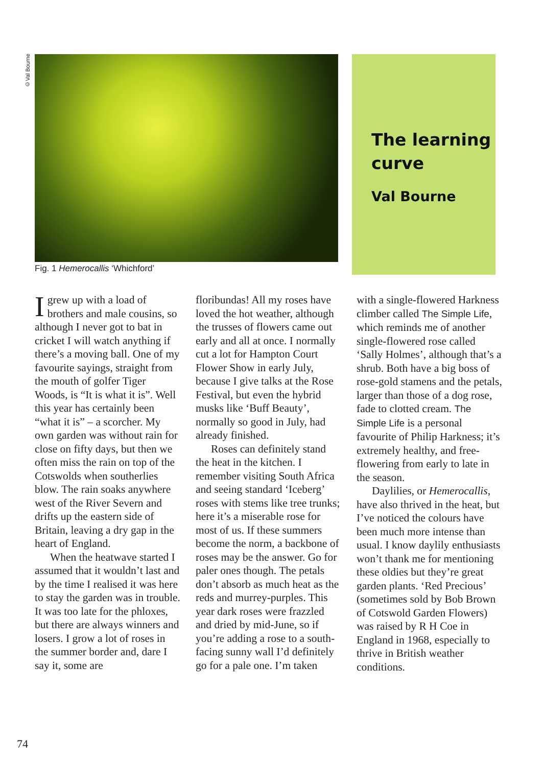©Val Bourne
The learning curve
Val Bourne
Fig. 1 Hemerocallis ‘Whichford’
Igrew up with a load of brothers and male cousins, so although I never got to bat in cricket I will watch anything if there’s a moving ball. One of my favourite sayings, straight from the mouth of golfer Tiger Woods, is “It is what it is”. Well this year has certainly been “what it is” – a scorcher. My own garden was without rain for close on fifty days, but then we often miss the rain on top of the Cotswolds when southerlies blow. The rain soaks anywhere west of the River Severn and drifts up the eastern side of Britain, leaving a dry gap in the heart of England.
When the heatwave started I assumed that it wouldn’t last and by the time I realised it was here to stay the garden was in trouble. It was too late for the phloxes, but there are always winners and losers. I grow a lot of roses in the summer border and, dare I say it, some are
floribundas! All my roses have loved the hot weather, although the trusses of flowers came out early and all at once. I normally cut a lot for Hampton Court Flower Show in early July, because I give talks at the Rose Festival, but even the hybrid musks like ‘Buff Beauty’, normally so good in July, had already finished.
Roses can definitely stand the heat in the kitchen. I remember visiting South Africa and seeing standard ‘Iceberg’ roses with stems like tree trunks; here it’s a miserable rose for most of us. If these summers become the norm, a backbone of roses may be the answer. Go for paler ones though. The petals don’t absorb as much heat as the reds and murrey-purples. This year dark roses were frazzled and dried by mid-June, so if you’re adding a rose to a south-facing sunny wall I’d definitely go for a pale one. I’m taken
with a single-flowered Harkness climber called The Simple Life, which reminds me of another single-flowered rose called ‘Sally Holmes’, although that’s a shrub. Both have a big boss of rose-gold stamens and the petals, larger than those of a dog rose, fade to clotted cream. The Simple Life is a personal favourite of Philip Harkness; it’s extremely healthy, and free-flowering from early to late in the season.
Daylilies, or Hemerocallis, have also thrived in the heat, but I’ve noticed the colours have been much more intense than usual. I know daylily enthusiasts won’t thank me for mentioning these oldies but they’re great garden plants. ‘Red Precious’ (sometimes sold by Bob Brown of Cotswold Garden Flowers) was raised by R H Coe in England in 1968, especially to thrive in British weather conditions.
74